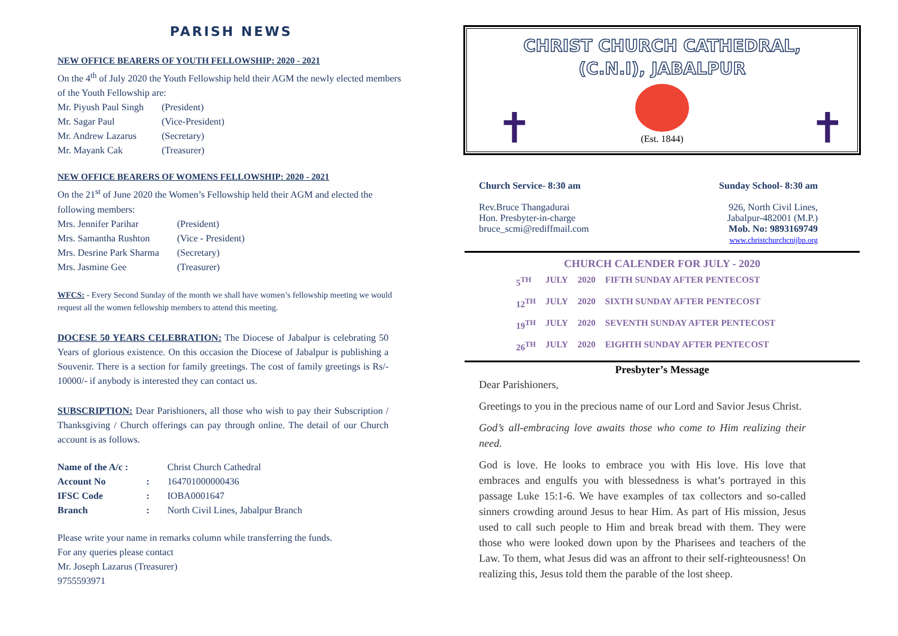PARISH NEWS
NEW OFFICE BEARERS OF YOUTH FELLOWSHIP: 2020 - 2021
On the 4<sup>th</sup> of July 2020 the Youth Fellowship held their AGM the newly elected members of the Youth Fellowship are:
| Mr. Piyush Paul Singh | (President) |
| Mr. Sagar Paul | (Vice-President) |
| Mr. Andrew Lazarus | (Secretary) |
| Mr. Mayank Cak | (Treasurer) |
NEW OFFICE BEARERS OF WOMENS FELLOWSHIP: 2020 - 2021
On the 21<sup>st</sup> of June 2020 the Women’s Fellowship held their AGM and elected the following members:
| Mrs. Jennifer Parihar | (President) |
| Mrs. Samantha Rushton | (Vice - President) |
| Mrs. Desrine Park Sharma | (Secretary) |
| Mrs. Jasmine Gee | (Treasurer) |
WFCS: - Every Second Sunday of the month we shall have women’s fellowship meeting we would request all the women fellowship members to attend this meeting.
DOCESE 50 YEARS CELEBRATION: The Diocese of Jabalpur is celebrating 50 Years of glorious existence. On this occasion the Diocese of Jabalpur is publishing a Souvenir. There is a section for family greetings. The cost of family greetings is Rs/- 10000/- if anybody is interested they can contact us.
SUBSCRIPTION: Dear Parishioners, all those who wish to pay their Subscription / Thanksgiving / Church offerings can pay through online. The detail of our Church account is as follows.
| Name of the A/c : | | Christ Church Cathedral |
| Account No | : | 164701000000436 |
| IFSC Code | : | IOBA0001647 |
| Branch | : | North Civil Lines, Jabalpur Branch |
Please write your name in remarks column while transferring the funds.
For any queries please contact
Mr. Joseph Lazarus (Treasurer)
9755593971
CHRIST CHURCH CATHEDRAL,
(C.N.I), JABALPUR
✝ ✝
(Est. 1844)
Church Service- 8:30 am
Rev.Bruce Thangadurai
Hon. Presbyter-in-charge
bruce_scmi@rediffmail.com
Sunday School- 8:30 am
926, North Civil Lines,
Jabalpur-482001 (M.P.)
Mob. No: 9893169749
www.christchurchcnijbp.org
CHURCH CALENDER FOR JULY - 2020
| 5<sup>TH</sup> | JULY | 2020 | FIFTH SUNDAY AFTER PENTECOST |
| 12<sup>TH</sup> | JULY | 2020 | SIXTH SUNDAY AFTER PENTECOST |
| 19<sup>TH</sup> | JULY | 2020 | SEVENTH SUNDAY AFTER PENTECOST |
| 26<sup>TH</sup> | JULY | 2020 | EIGHTH SUNDAY AFTER PENTECOST |
Presbyter’s Message
Dear Parishioners,
Greetings to you in the precious name of our Lord and Savior Jesus Christ.
God’s all-embracing love awaits those who come to Him realizing their need.
God is love. He looks to embrace you with His love. His love that embraces and engulfs you with blessedness is what’s portrayed in this passage Luke 15:1-6. We have examples of tax collectors and so-called sinners crowding around Jesus to hear Him. As part of His mission, Jesus used to call such people to Him and break bread with them. They were those who were looked down upon by the Pharisees and teachers of the Law. To them, what Jesus did was an affront to their self-righteousness! On realizing this, Jesus told them the parable of the lost sheep.